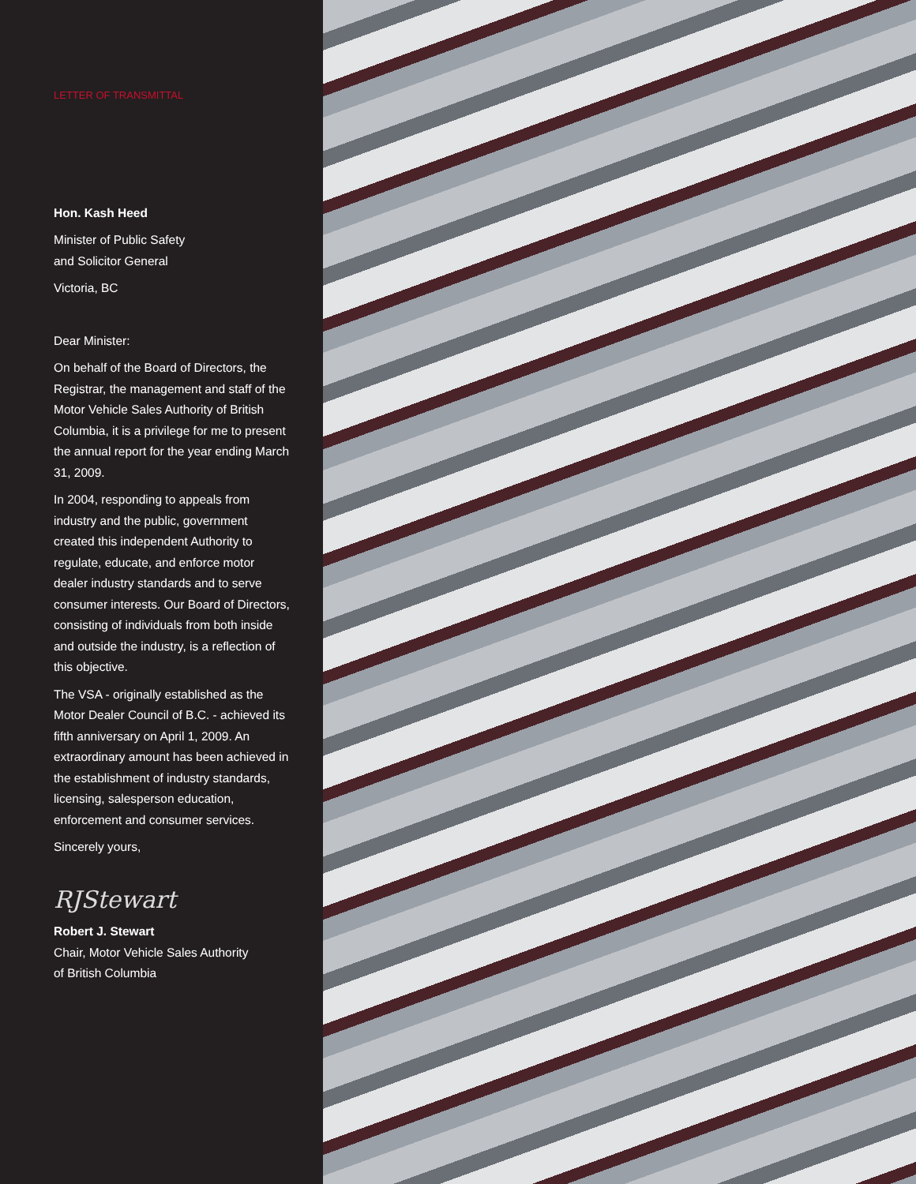LETTER OF TRANSMITTAL
Hon. Kash Heed
Minister of Public Safety
and Solicitor General
Victoria, BC
Dear Minister:
On behalf of the Board of Directors, the Registrar, the management and staff of the Motor Vehicle Sales Authority of British Columbia, it is a privilege for me to present the annual report for the year ending March 31, 2009.
In 2004, responding to appeals from industry and the public, government created this independent Authority to regulate, educate, and enforce motor dealer industry standards and to serve consumer interests. Our Board of Directors, consisting of individuals from both inside and outside the industry, is a reflection of this objective.
The VSA - originally established as the Motor Dealer Council of B.C. - achieved its fifth anniversary on April 1, 2009. An extraordinary amount has been achieved in the establishment of industry standards, licensing, salesperson education, enforcement and consumer services.
Sincerely yours,
RJStewart
Robert J. Stewart
Chair, Motor Vehicle Sales Authority
of British Columbia